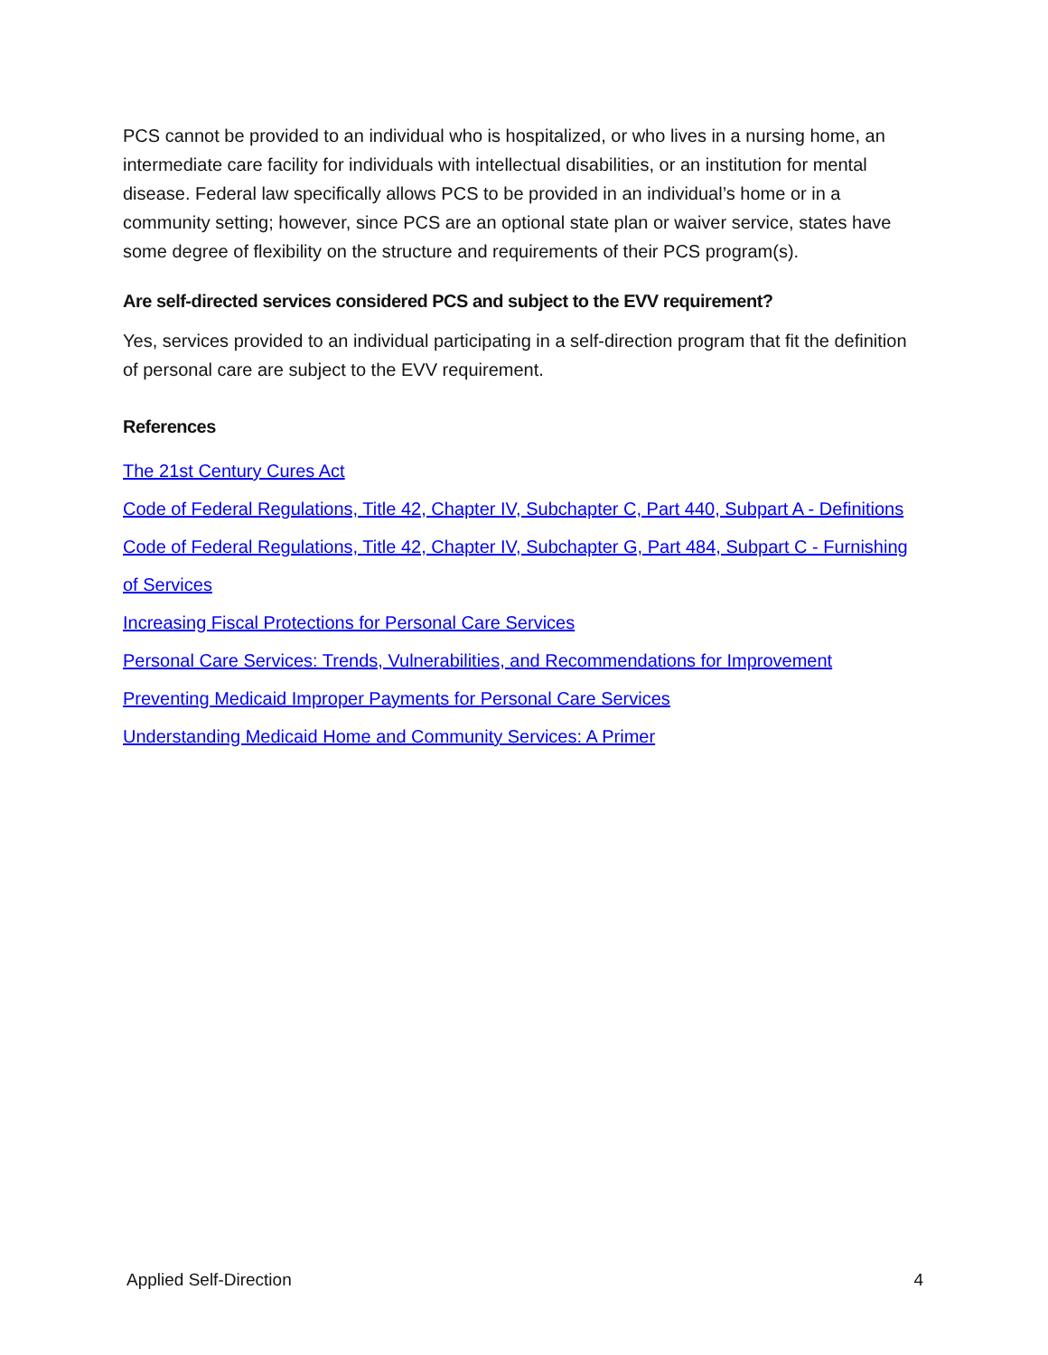PCS cannot be provided to an individual who is hospitalized, or who lives in a nursing home, an intermediate care facility for individuals with intellectual disabilities, or an institution for mental disease. Federal law specifically allows PCS to be provided in an individual’s home or in a community setting; however, since PCS are an optional state plan or waiver service, states have some degree of flexibility on the structure and requirements of their PCS program(s).
Are self-directed services considered PCS and subject to the EVV requirement?
Yes, services provided to an individual participating in a self-direction program that fit the definition of personal care are subject to the EVV requirement.
References
The 21st Century Cures Act
Code of Federal Regulations, Title 42, Chapter IV, Subchapter C, Part 440, Subpart A - Definitions
Code of Federal Regulations, Title 42, Chapter IV, Subchapter G, Part 484, Subpart C - Furnishing of Services
Increasing Fiscal Protections for Personal Care Services
Personal Care Services: Trends, Vulnerabilities, and Recommendations for Improvement
Preventing Medicaid Improper Payments for Personal Care Services
Understanding Medicaid Home and Community Services: A Primer
Applied Self-Direction 4